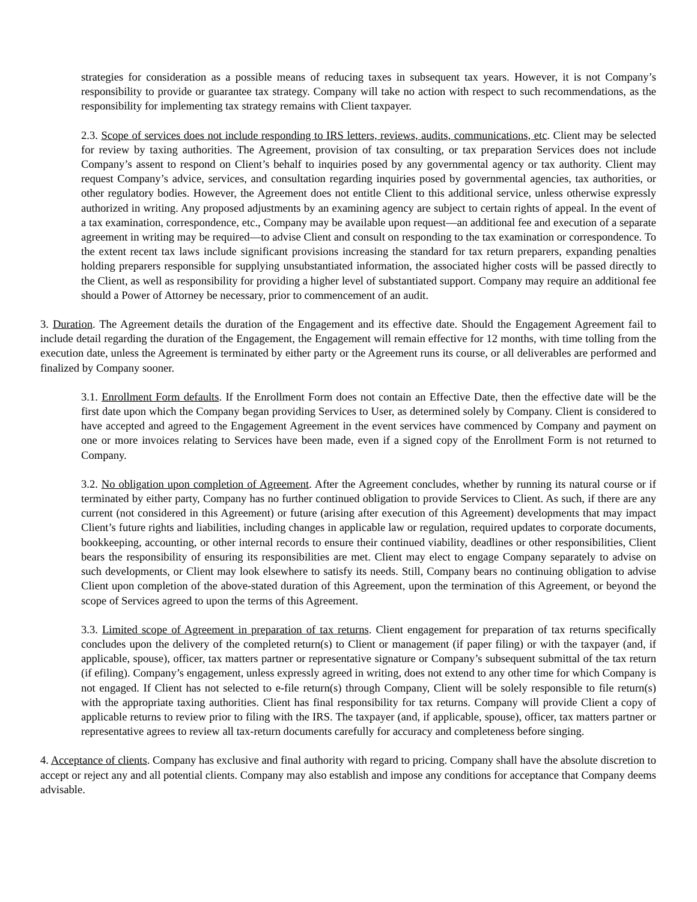strategies for consideration as a possible means of reducing taxes in subsequent tax years. However, it is not Company’s responsibility to provide or guarantee tax strategy. Company will take no action with respect to such recommendations, as the responsibility for implementing tax strategy remains with Client taxpayer.
2.3. Scope of services does not include responding to IRS letters, reviews, audits, communications, etc. Client may be selected for review by taxing authorities. The Agreement, provision of tax consulting, or tax preparation Services does not include Company’s assent to respond on Client’s behalf to inquiries posed by any governmental agency or tax authority. Client may request Company’s advice, services, and consultation regarding inquiries posed by governmental agencies, tax authorities, or other regulatory bodies. However, the Agreement does not entitle Client to this additional service, unless otherwise expressly authorized in writing. Any proposed adjustments by an examining agency are subject to certain rights of appeal. In the event of a tax examination, correspondence, etc., Company may be available upon request—an additional fee and execution of a separate agreement in writing may be required—to advise Client and consult on responding to the tax examination or correspondence. To the extent recent tax laws include significant provisions increasing the standard for tax return preparers, expanding penalties holding preparers responsible for supplying unsubstantiated information, the associated higher costs will be passed directly to the Client, as well as responsibility for providing a higher level of substantiated support. Company may require an additional fee should a Power of Attorney be necessary, prior to commencement of an audit.
3. Duration. The Agreement details the duration of the Engagement and its effective date. Should the Engagement Agreement fail to include detail regarding the duration of the Engagement, the Engagement will remain effective for 12 months, with time tolling from the execution date, unless the Agreement is terminated by either party or the Agreement runs its course, or all deliverables are performed and finalized by Company sooner.
3.1. Enrollment Form defaults. If the Enrollment Form does not contain an Effective Date, then the effective date will be the first date upon which the Company began providing Services to User, as determined solely by Company. Client is considered to have accepted and agreed to the Engagement Agreement in the event services have commenced by Company and payment on one or more invoices relating to Services have been made, even if a signed copy of the Enrollment Form is not returned to Company.
3.2. No obligation upon completion of Agreement. After the Agreement concludes, whether by running its natural course or if terminated by either party, Company has no further continued obligation to provide Services to Client. As such, if there are any current (not considered in this Agreement) or future (arising after execution of this Agreement) developments that may impact Client’s future rights and liabilities, including changes in applicable law or regulation, required updates to corporate documents, bookkeeping, accounting, or other internal records to ensure their continued viability, deadlines or other responsibilities, Client bears the responsibility of ensuring its responsibilities are met. Client may elect to engage Company separately to advise on such developments, or Client may look elsewhere to satisfy its needs. Still, Company bears no continuing obligation to advise Client upon completion of the above-stated duration of this Agreement, upon the termination of this Agreement, or beyond the scope of Services agreed to upon the terms of this Agreement.
3.3. Limited scope of Agreement in preparation of tax returns. Client engagement for preparation of tax returns specifically concludes upon the delivery of the completed return(s) to Client or management (if paper filing) or with the taxpayer (and, if applicable, spouse), officer, tax matters partner or representative signature or Company’s subsequent submittal of the tax return (if efiling). Company’s engagement, unless expressly agreed in writing, does not extend to any other time for which Company is not engaged. If Client has not selected to e-file return(s) through Company, Client will be solely responsible to file return(s) with the appropriate taxing authorities. Client has final responsibility for tax returns. Company will provide Client a copy of applicable returns to review prior to filing with the IRS. The taxpayer (and, if applicable, spouse), officer, tax matters partner or representative agrees to review all tax-return documents carefully for accuracy and completeness before singing.
4. Acceptance of clients. Company has exclusive and final authority with regard to pricing. Company shall have the absolute discretion to accept or reject any and all potential clients. Company may also establish and impose any conditions for acceptance that Company deems advisable.